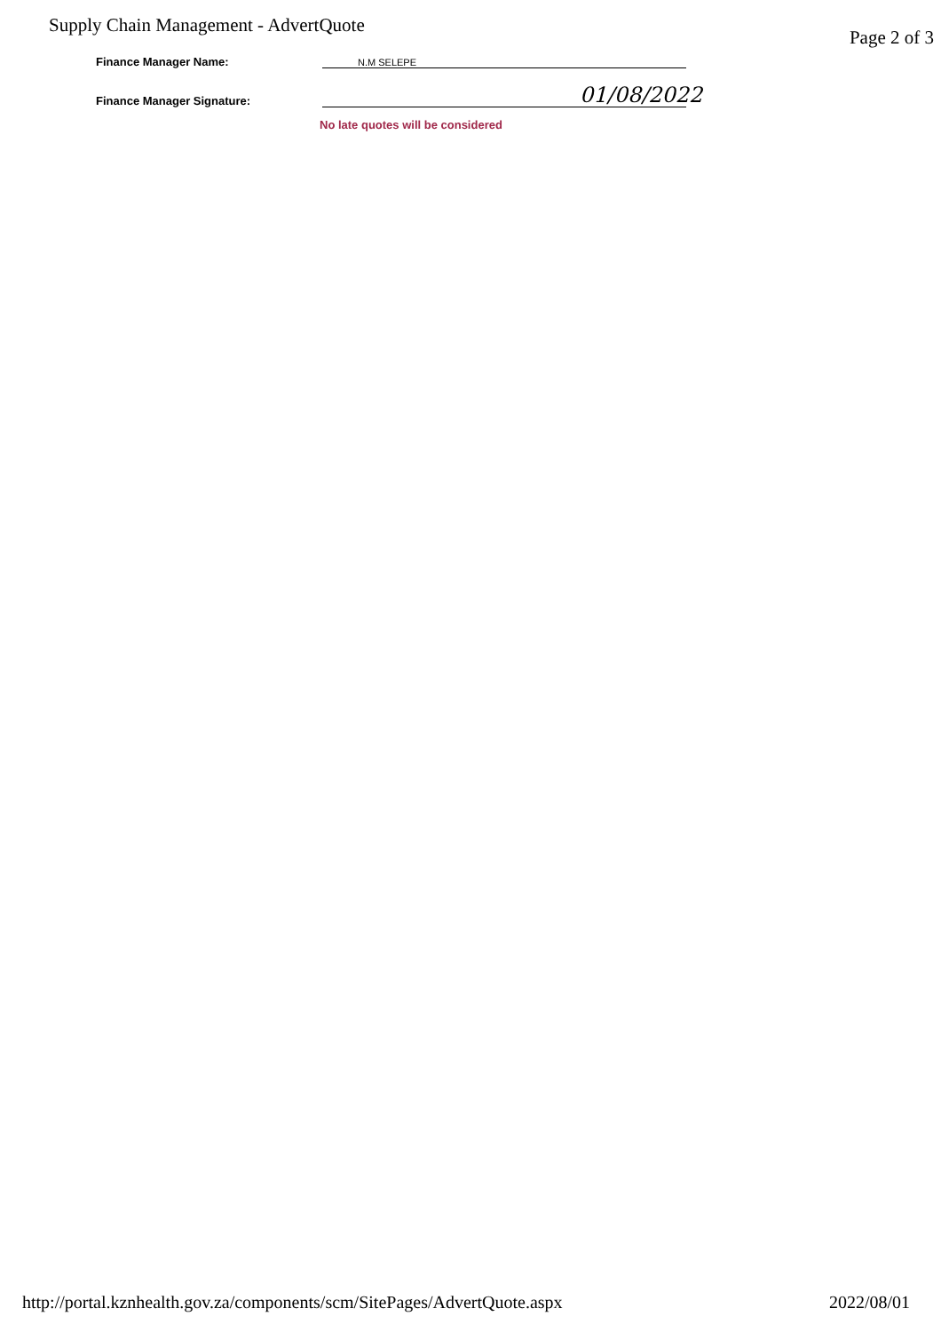Supply Chain Management - AdvertQuote Page 2 of 3
Finance Manager Name: N.M SELEPE
Finance Manager Signature: 01/08/2022
No late quotes will be considered
http://portal.kznhealth.gov.za/components/scm/SitePages/AdvertQuote.aspx 2022/08/01